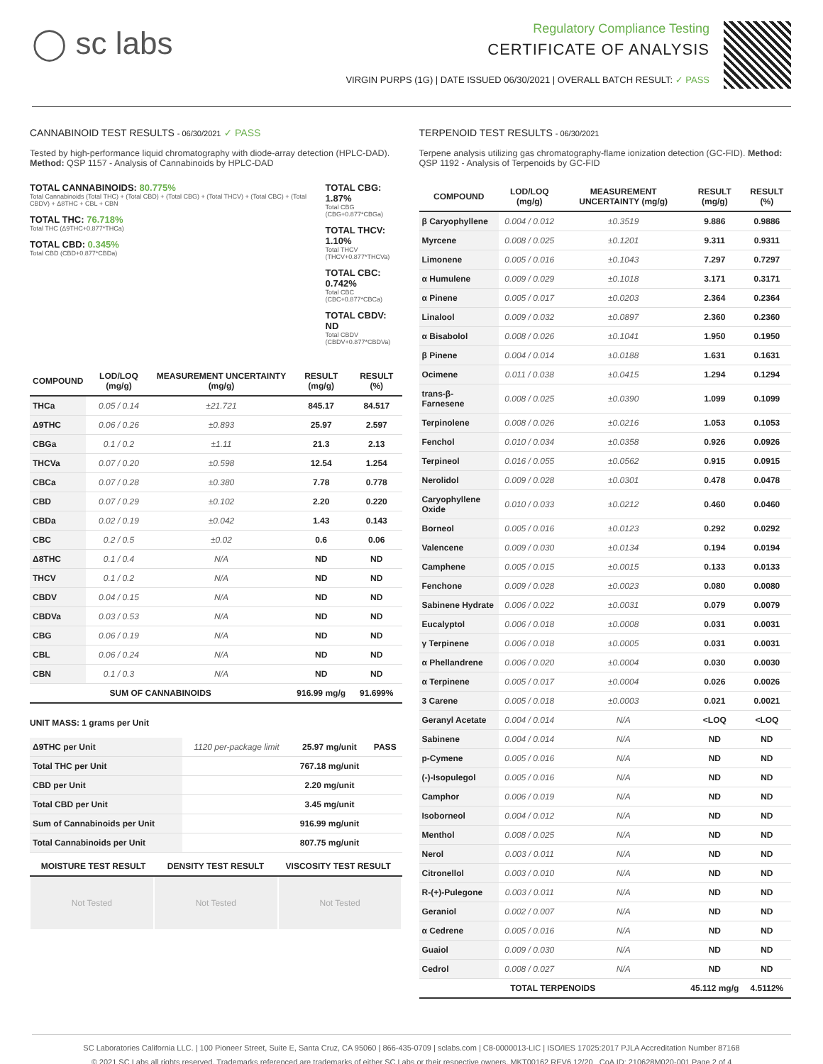◯ sc labs
Regulatory Compliance Testing
CERTIFICATE OF ANALYSIS
VIRGIN PURPS (1G) | DATE ISSUED 06/30/2021 | OVERALL BATCH RESULT: ✓ PASS
CANNABINOID TEST RESULTS - 06/30/2021 ✓ PASS
Tested by high-performance liquid chromatography with diode-array detection (HPLC-DAD). Method: QSP 1157 - Analysis of Cannabinoids by HPLC-DAD
TOTAL CANNABINOIDS: 80.775%
Total Cannabinoids (Total THC) + (Total CBD) + (Total CBG) + (Total THCV) + (Total CBC) + (Total CBDV) + Δ8THC + CBL + CBN
TOTAL THC: 76.718%
Total THC (Δ9THC+0.877*THCa)
TOTAL CBD: 0.345%
Total CBD (CBD+0.877*CBDa)
TOTAL CBG: 1.87%
Total CBG (CBG+0.877*CBGa)
TOTAL THCV: 1.10%
Total THCV (THCV+0.877*THCVa)
TOTAL CBC: 0.742%
Total CBC (CBC+0.877*CBCa)
TOTAL CBDV: ND
Total CBDV (CBDV+0.877*CBDVa)
| COMPOUND | LOD/LOQ (mg/g) | MEASUREMENT UNCERTAINTY (mg/g) | RESULT (mg/g) | RESULT (%) |
| --- | --- | --- | --- | --- |
| THCa | 0.05 / 0.14 | ±21.721 | 845.17 | 84.517 |
| Δ9THC | 0.06 / 0.26 | ±0.893 | 25.97 | 2.597 |
| CBGa | 0.1 / 0.2 | ±1.11 | 21.3 | 2.13 |
| THCVa | 0.07 / 0.20 | ±0.598 | 12.54 | 1.254 |
| CBCa | 0.07 / 0.28 | ±0.380 | 7.78 | 0.778 |
| CBD | 0.07 / 0.29 | ±0.102 | 2.20 | 0.220 |
| CBDa | 0.02 / 0.19 | ±0.042 | 1.43 | 0.143 |
| CBC | 0.2 / 0.5 | ±0.02 | 0.6 | 0.06 |
| Δ8THC | 0.1 / 0.4 | N/A | ND | ND |
| THCV | 0.1 / 0.2 | N/A | ND | ND |
| CBDV | 0.04 / 0.15 | N/A | ND | ND |
| CBDVa | 0.03 / 0.53 | N/A | ND | ND |
| CBG | 0.06 / 0.19 | N/A | ND | ND |
| CBL | 0.06 / 0.24 | N/A | ND | ND |
| CBN | 0.1 / 0.3 | N/A | ND | ND |
| SUM OF CANNABINOIDS | | | 916.99 mg/g | 91.699% |
UNIT MASS: 1 grams per Unit
| Δ9THC per Unit | 1120 per-package limit | 25.97 mg/unit | PASS |
| Total THC per Unit | | 767.18 mg/unit | |
| CBD per Unit | | 2.20 mg/unit | |
| Total CBD per Unit | | 3.45 mg/unit | |
| Sum of Cannabinoids per Unit | | 916.99 mg/unit | |
| Total Cannabinoids per Unit | | 807.75 mg/unit | |
| MOISTURE TEST RESULT | DENSITY TEST RESULT | VISCOSITY TEST RESULT |
| --- | --- | --- |
Not Tested Not Tested Not Tested
TERPENOID TEST RESULTS - 06/30/2021
Terpene analysis utilizing gas chromatography-flame ionization detection (GC-FID). Method: QSP 1192 - Analysis of Terpenoids by GC-FID
| COMPOUND | LOD/LOQ (mg/g) | MEASUREMENT UNCERTAINTY (mg/g) | RESULT (mg/g) | RESULT (%) |
| --- | --- | --- | --- | --- |
| β Caryophyllene | 0.004 / 0.012 | ±0.3519 | 9.886 | 0.9886 |
| Myrcene | 0.008 / 0.025 | ±0.1201 | 9.311 | 0.9311 |
| Limonene | 0.005 / 0.016 | ±0.1043 | 7.297 | 0.7297 |
| α Humulene | 0.009 / 0.029 | ±0.1018 | 3.171 | 0.3171 |
| α Pinene | 0.005 / 0.017 | ±0.0203 | 2.364 | 0.2364 |
| Linalool | 0.009 / 0.032 | ±0.0897 | 2.360 | 0.2360 |
| α Bisabolol | 0.008 / 0.026 | ±0.1041 | 1.950 | 0.1950 |
| β Pinene | 0.004 / 0.014 | ±0.0188 | 1.631 | 0.1631 |
| Ocimene | 0.011 / 0.038 | ±0.0415 | 1.294 | 0.1294 |
| trans-β-Farnesene | 0.008 / 0.025 | ±0.0390 | 1.099 | 0.1099 |
| Terpinolene | 0.008 / 0.026 | ±0.0216 | 1.053 | 0.1053 |
| Fenchol | 0.010 / 0.034 | ±0.0358 | 0.926 | 0.0926 |
| Terpineol | 0.016 / 0.055 | ±0.0562 | 0.915 | 0.0915 |
| Nerolidol | 0.009 / 0.028 | ±0.0301 | 0.478 | 0.0478 |
| Caryophyllene Oxide | 0.010 / 0.033 | ±0.0212 | 0.460 | 0.0460 |
| Borneol | 0.005 / 0.016 | ±0.0123 | 0.292 | 0.0292 |
| Valencene | 0.009 / 0.030 | ±0.0134 | 0.194 | 0.0194 |
| Camphene | 0.005 / 0.015 | ±0.0015 | 0.133 | 0.0133 |
| Fenchone | 0.009 / 0.028 | ±0.0023 | 0.080 | 0.0080 |
| Sabinene Hydrate | 0.006 / 0.022 | ±0.0031 | 0.079 | 0.0079 |
| Eucalyptol | 0.006 / 0.018 | ±0.0008 | 0.031 | 0.0031 |
| γ Terpinene | 0.006 / 0.018 | ±0.0005 | 0.031 | 0.0031 |
| α Phellandrene | 0.006 / 0.020 | ±0.0004 | 0.030 | 0.0030 |
| α Terpinene | 0.005 / 0.017 | ±0.0004 | 0.026 | 0.0026 |
| 3 Carene | 0.005 / 0.018 | ±0.0003 | 0.021 | 0.0021 |
| Geranyl Acetate | 0.004 / 0.014 | N/A | <LOQ | <LOQ |
| Sabinene | 0.004 / 0.014 | N/A | ND | ND |
| p-Cymene | 0.005 / 0.016 | N/A | ND | ND |
| (-)-Isopulegol | 0.005 / 0.016 | N/A | ND | ND |
| Camphor | 0.006 / 0.019 | N/A | ND | ND |
| Isoborneol | 0.004 / 0.012 | N/A | ND | ND |
| Menthol | 0.008 / 0.025 | N/A | ND | ND |
| Nerol | 0.003 / 0.011 | N/A | ND | ND |
| Citronellol | 0.003 / 0.010 | N/A | ND | ND |
| R-(+)-Pulegone | 0.003 / 0.011 | N/A | ND | ND |
| Geraniol | 0.002 / 0.007 | N/A | ND | ND |
| α Cedrene | 0.005 / 0.016 | N/A | ND | ND |
| Guaiol | 0.009 / 0.030 | N/A | ND | ND |
| Cedrol | 0.008 / 0.027 | N/A | ND | ND |
| TOTAL TERPENOIDS | | | 45.112 mg/g | 4.5112% |
SC Laboratories California LLC. | 100 Pioneer Street, Suite E, Santa Cruz, CA 95060 | 866-435-0709 | sclabs.com | C8-0000013-LIC | ISO/IES 17025:2017 PJLA Accreditation Number 87168
© 2021 SC Labs all rights reserved. Trademarks referenced are trademarks of either SC Labs or their respective owners. MKT00162 REV6 12/20 CoA ID: 210628M020-001 Page 2 of 4